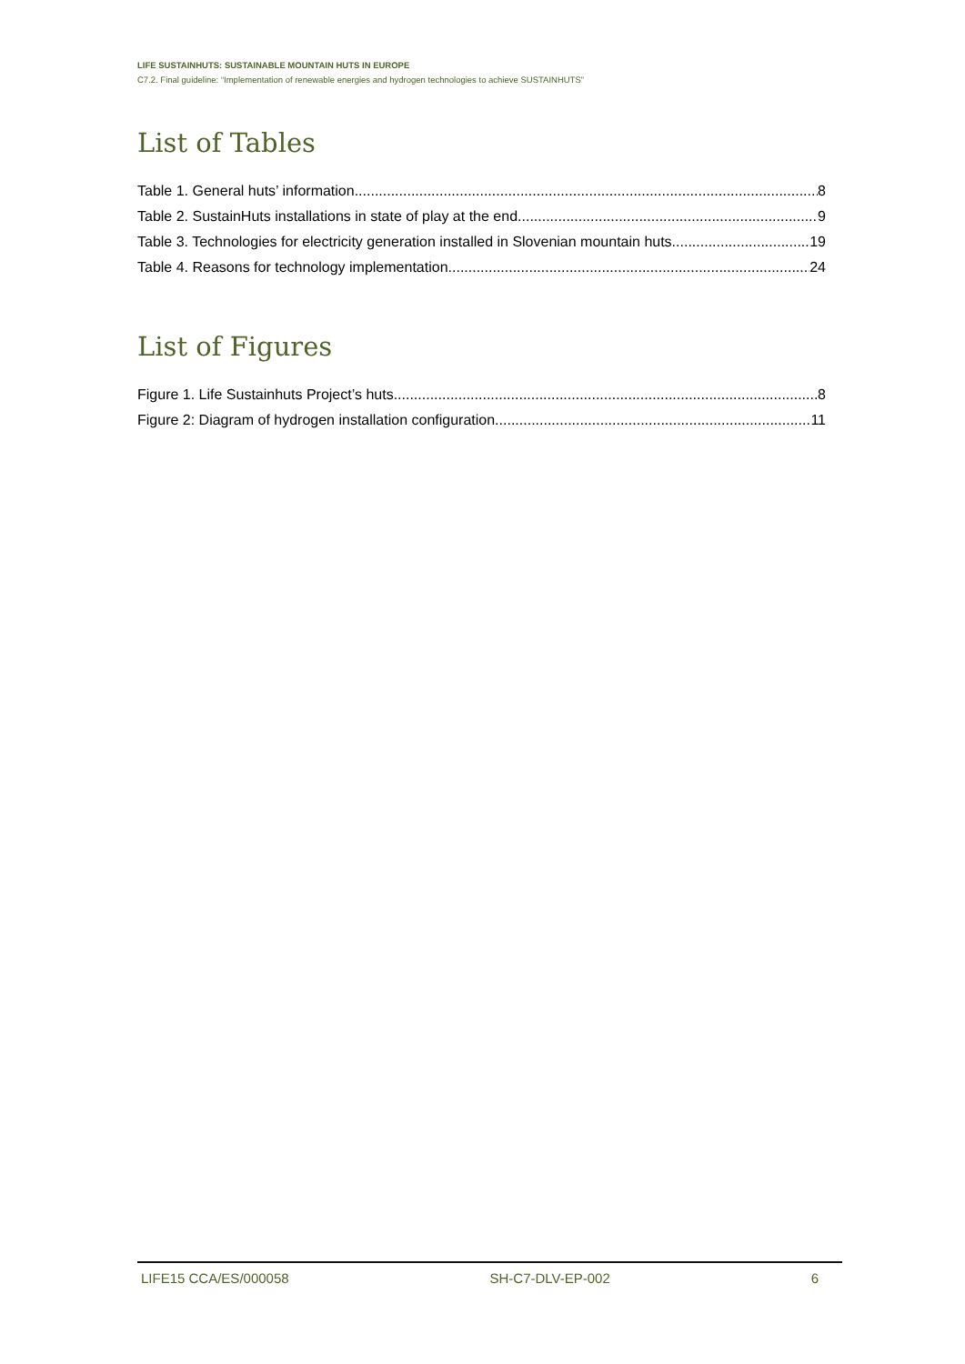LIFE SUSTAINHUTS: SUSTAINABLE MOUNTAIN HUTS IN EUROPE
C7.2. Final guideline: “Implementation of renewable energies and hydrogen technologies to achieve SUSTAINHUTS”
List of Tables
Table 1. General huts’ information 8
Table 2. SustainHuts installations in state of play at the end. 9
Table 3. Technologies for electricity generation installed in Slovenian mountain huts. 19
Table 4. Reasons for technology implementation. 24
List of Figures
Figure 1. Life Sustainhuts Project’s huts 8
Figure 2: Diagram of hydrogen installation configuration. 11
LIFE15 CCA/ES/000058 SH-C7-DLV-EP-002 6